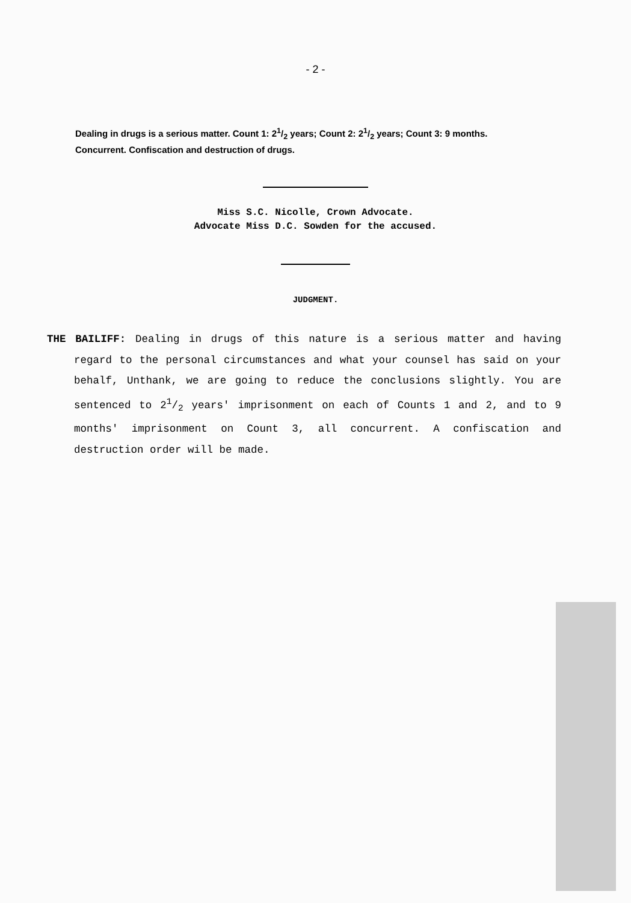- 2 -
Dealing in drugs is a serious matter. Count 1: 21/2 years; Count 2: 21/2 years; Count 3: 9 months. Concurrent. Confiscation and destruction of drugs.
Miss S.C. Nicolle, Crown Advocate.
Advocate Miss D.C. Sowden for the accused.
JUDGMENT.
THE BAILIFF: Dealing in drugs of this nature is a serious matter and having regard to the personal circumstances and what your counsel has said on your behalf, Unthank, we are going to reduce the conclusions slightly. You are sentenced to 21/2 years' imprisonment on each of Counts 1 and 2, and to 9 months' imprisonment on Count 3, all concurrent. A confiscation and destruction order will be made.